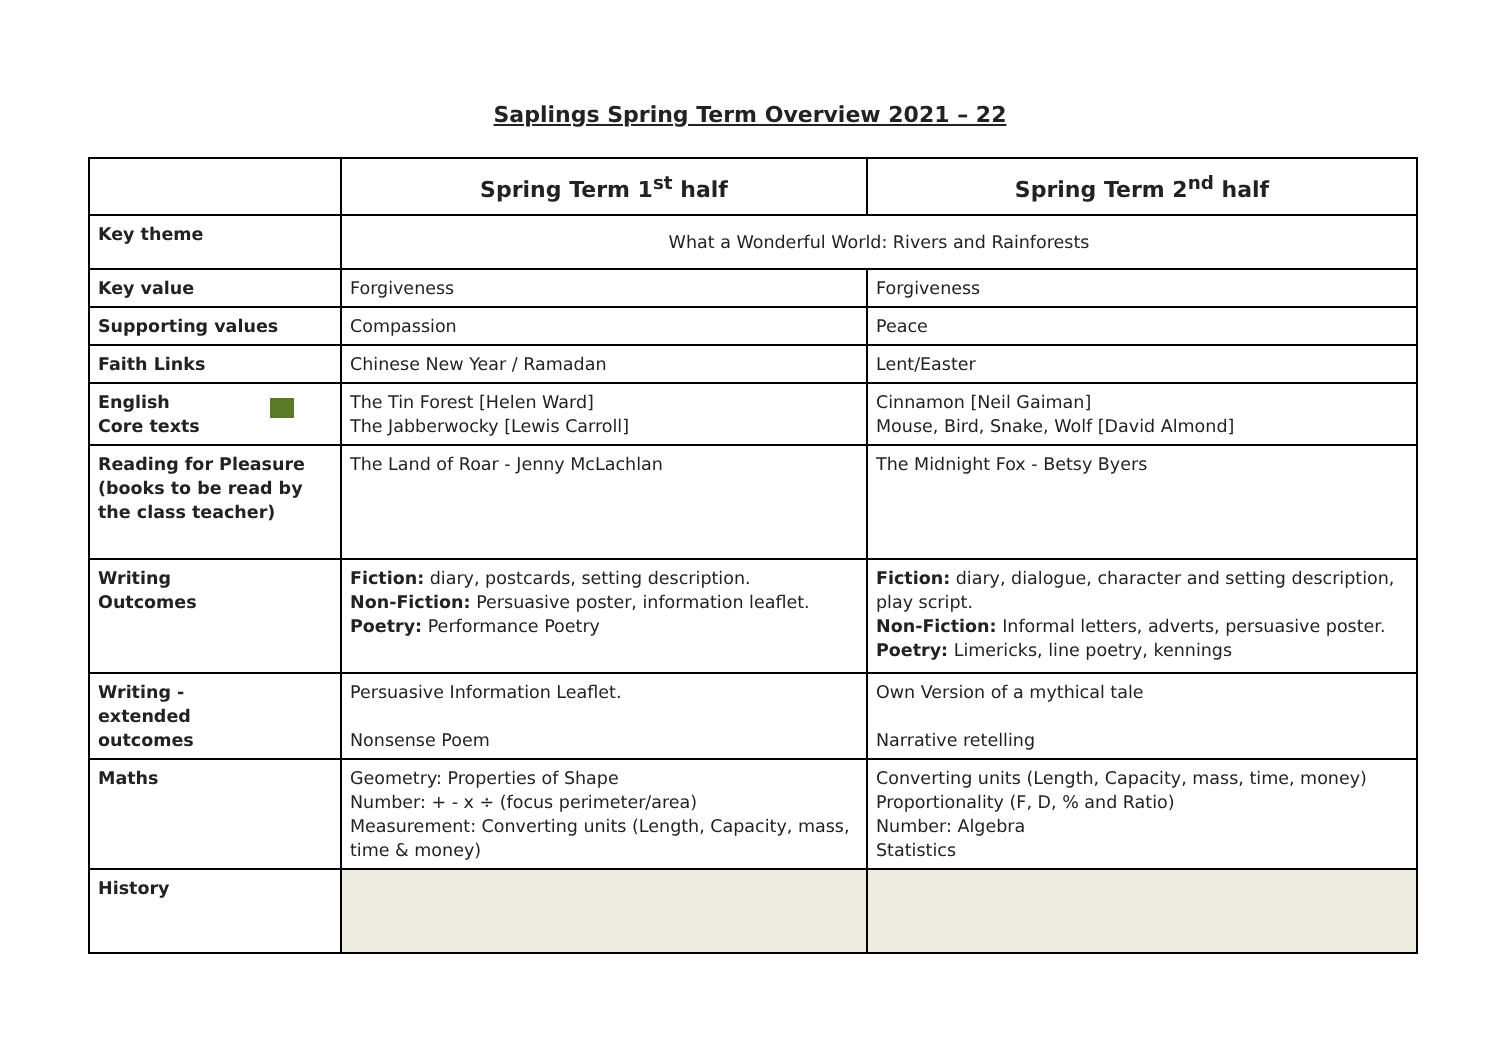Saplings Spring Term Overview 2021 – 22
| | Spring Term 1<sup>st</sup> half | Spring Term 2<sup>nd</sup> half |
| --- | --- | --- |
| Key theme | What a Wonderful World: Rivers and Rainforests | |
| Key value | Forgiveness | Forgiveness |
| Supporting values | Compassion | Peace |
| Faith Links | Chinese New Year / Ramadan | Lent/Easter |
| English Core texts | The Tin Forest [Helen Ward] The Jabberwocky [Lewis Carroll] | Cinnamon [Neil Gaiman] Mouse, Bird, Snake, Wolf [David Almond] |
| Reading for Pleasure (books to be read by the class teacher) | The Land of Roar - Jenny McLachlan | The Midnight Fox - Betsy Byers |
| Writing Outcomes | Fiction: diary, postcards, setting description. Non-Fiction: Persuasive poster, information leaflet. Poetry: Performance Poetry | Fiction: diary, dialogue, character and setting description, play script. Non-Fiction: Informal letters, adverts, persuasive poster. Poetry: Limericks, line poetry, kennings |
| Writing - extended outcomes | Persuasive Information Leaflet. Nonsense Poem | Own Version of a mythical tale Narrative retelling |
| Maths | Geometry: Properties of Shape Number: + - x ÷ (focus perimeter/area) Measurement: Converting units (Length, Capacity, mass, time & money) | Converting units (Length, Capacity, mass, time, money) Proportionality (F, D, % and Ratio) Number: Algebra Statistics |
| History | | |